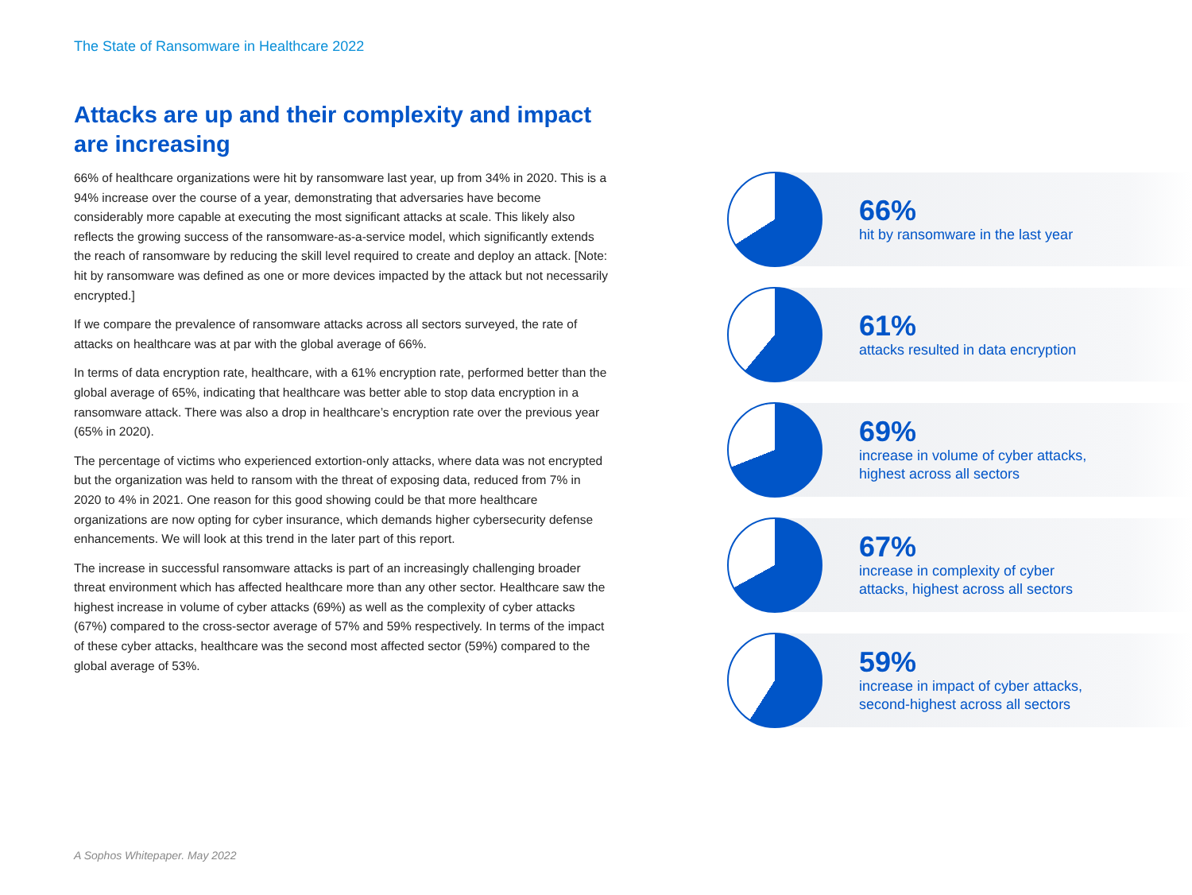The State of Ransomware in Healthcare 2022
Attacks are up and their complexity and impact are increasing
66% of healthcare organizations were hit by ransomware last year, up from 34% in 2020. This is a 94% increase over the course of a year, demonstrating that adversaries have become considerably more capable at executing the most significant attacks at scale. This likely also reflects the growing success of the ransomware-as-a-service model, which significantly extends the reach of ransomware by reducing the skill level required to create and deploy an attack. [Note: hit by ransomware was defined as one or more devices impacted by the attack but not necessarily encrypted.]
If we compare the prevalence of ransomware attacks across all sectors surveyed, the rate of attacks on healthcare was at par with the global average of 66%.
In terms of data encryption rate, healthcare, with a 61% encryption rate, performed better than the global average of 65%, indicating that healthcare was better able to stop data encryption in a ransomware attack. There was also a drop in healthcare’s encryption rate over the previous year (65% in 2020).
The percentage of victims who experienced extortion-only attacks, where data was not encrypted but the organization was held to ransom with the threat of exposing data, reduced from 7% in 2020 to 4% in 2021. One reason for this good showing could be that more healthcare organizations are now opting for cyber insurance, which demands higher cybersecurity defense enhancements. We will look at this trend in the later part of this report.
The increase in successful ransomware attacks is part of an increasingly challenging broader threat environment which has affected healthcare more than any other sector. Healthcare saw the highest increase in volume of cyber attacks (69%) as well as the complexity of cyber attacks (67%) compared to the cross-sector average of 57% and 59% respectively. In terms of the impact of these cyber attacks, healthcare was the second most affected sector (59%) compared to the global average of 53%.
66%
hit by ransomware in the last year
61%
attacks resulted in data encryption
69%
increase in volume of cyber attacks,
highest across all sectors
67%
increase in complexity of cyber
attacks, highest across all sectors
59%
increase in impact of cyber attacks,
second-highest across all sectors
A Sophos Whitepaper. May 2022